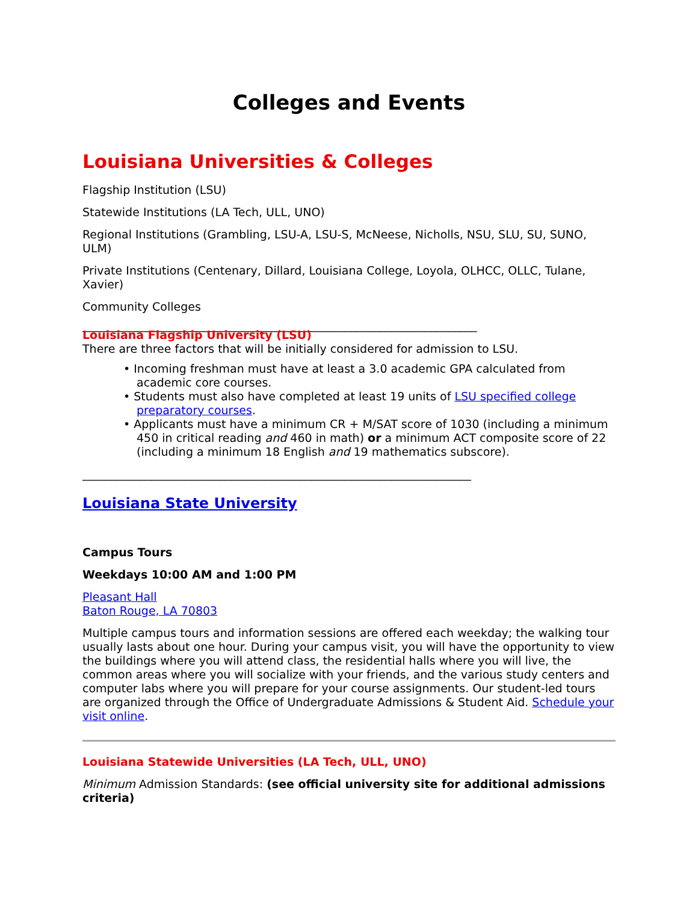Colleges and Events
Louisiana Universities & Colleges
Flagship Institution (LSU)
Statewide Institutions (LA Tech, ULL, UNO)
Regional Institutions (Grambling, LSU-A, LSU-S, McNeese, Nicholls, NSU, SLU, SU, SUNO, ULM)
Private Institutions (Centenary, Dillard, Louisiana College, Loyola, OLHCC, OLLC, Tulane, Xavier)
Community Colleges
_____________________________________________________________________
Louisiana Flagship University (LSU)
There are three factors that will be initially considered for admission to LSU.
• Incoming freshman must have at least a 3.0 academic GPA calculated from academic core courses.
• Students must also have completed at least 19 units of LSU specified college preparatory courses.
• Applicants must have a minimum CR + M/SAT score of 1030 (including a minimum 450 in critical reading and 460 in math) or a minimum ACT composite score of 22 (including a minimum 18 English and 19 mathematics subscore).
____________________________________________________________________
Louisiana State University
Campus Tours
Weekdays 10:00 AM and 1:00 PM
Pleasant Hall
Baton Rouge, LA 70803
Multiple campus tours and information sessions are offered each weekday; the walking tour usually lasts about one hour. During your campus visit, you will have the opportunity to view the buildings where you will attend class, the residential halls where you will live, the common areas where you will socialize with your friends, and the various study centers and computer labs where you will prepare for your course assignments. Our student-led tours are organized through the Office of Undergraduate Admissions & Student Aid. Schedule your visit online.
Louisiana Statewide Universities (LA Tech, ULL, UNO)
Minimum Admission Standards: (see official university site for additional admissions criteria)